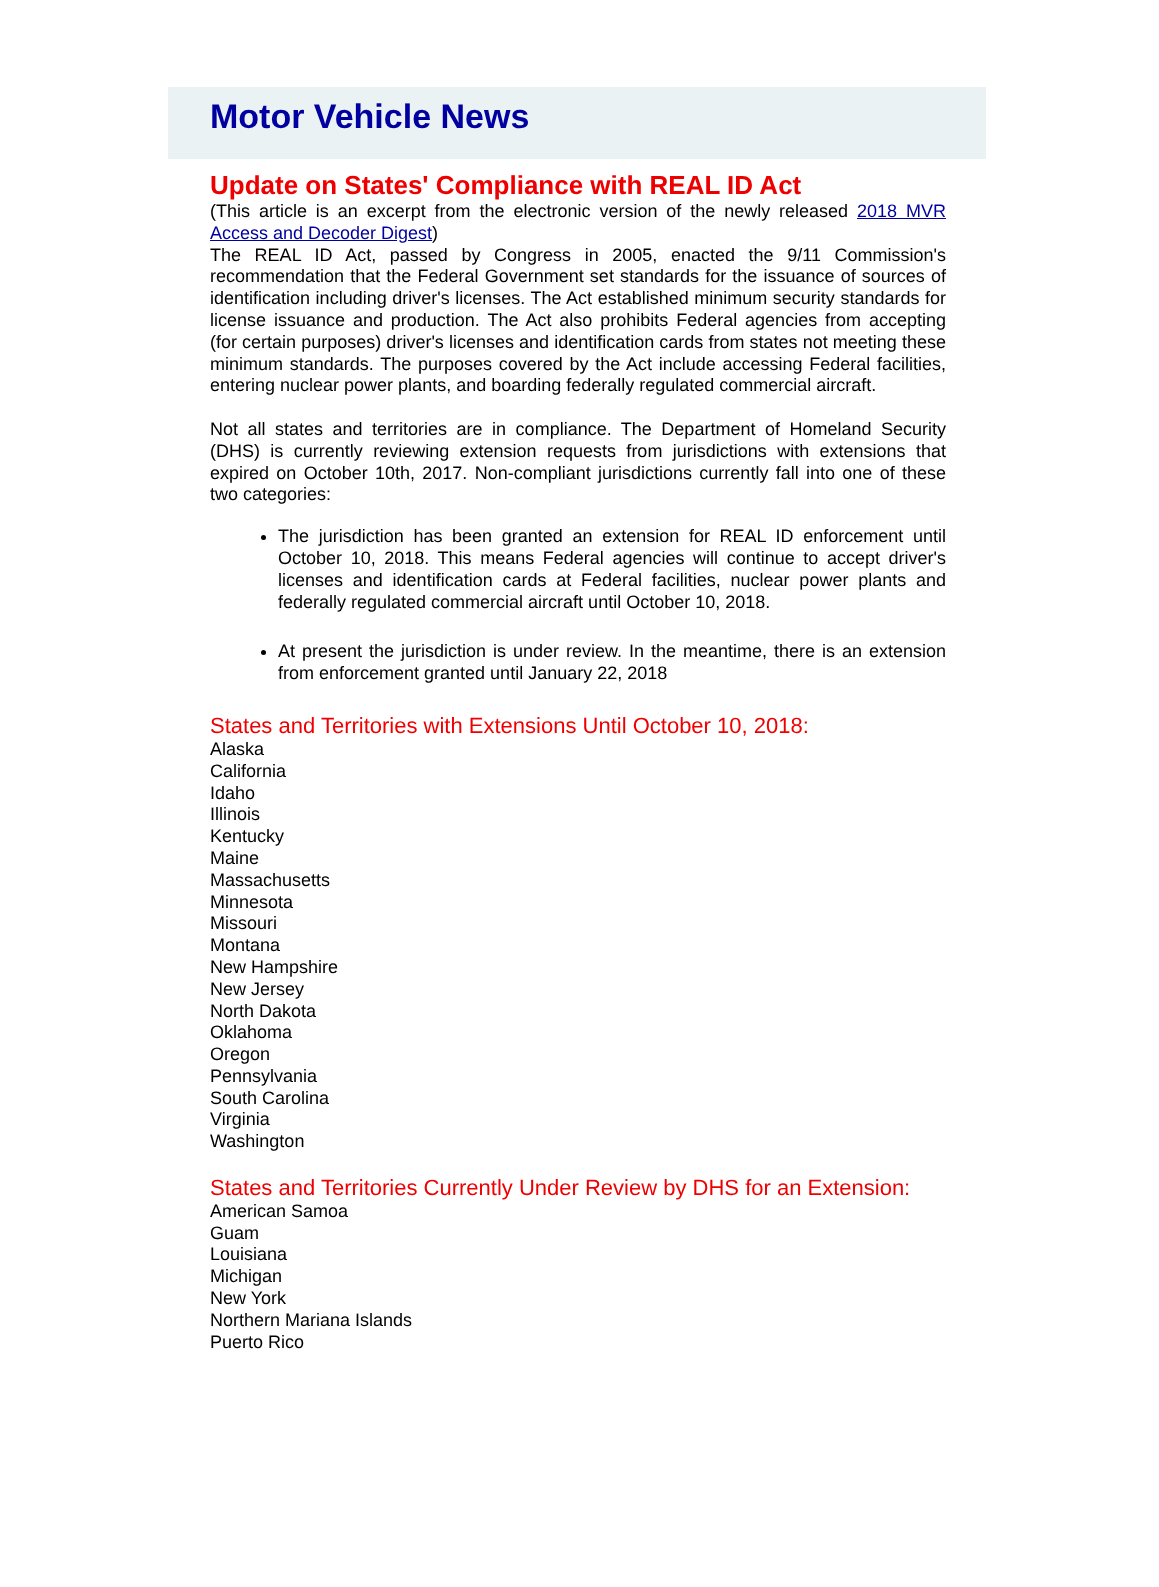Motor Vehicle News
Update on States' Compliance with REAL ID Act
(This article is an excerpt from the electronic version of the newly released 2018 MVR Access and Decoder Digest)
The REAL ID Act, passed by Congress in 2005, enacted the 9/11 Commission's recommendation that the Federal Government set standards for the issuance of sources of identification including driver's licenses. The Act established minimum security standards for license issuance and production. The Act also prohibits Federal agencies from accepting (for certain purposes) driver's licenses and identification cards from states not meeting these minimum standards. The purposes covered by the Act include accessing Federal facilities, entering nuclear power plants, and boarding federally regulated commercial aircraft.
Not all states and territories are in compliance. The Department of Homeland Security (DHS) is currently reviewing extension requests from jurisdictions with extensions that expired on October 10th, 2017. Non-compliant jurisdictions currently fall into one of these two categories:
The jurisdiction has been granted an extension for REAL ID enforcement until October 10, 2018. This means Federal agencies will continue to accept driver's licenses and identification cards at Federal facilities, nuclear power plants and federally regulated commercial aircraft until October 10, 2018.
At present the jurisdiction is under review. In the meantime, there is an extension from enforcement granted until January 22, 2018
States and Territories with Extensions Until October 10, 2018:
Alaska
California
Idaho
Illinois
Kentucky
Maine
Massachusetts
Minnesota
Missouri
Montana
New Hampshire
New Jersey
North Dakota
Oklahoma
Oregon
Pennsylvania
South Carolina
Virginia
Washington
States and Territories Currently Under Review by DHS for an Extension:
American Samoa
Guam
Louisiana
Michigan
New York
Northern Mariana Islands
Puerto Rico